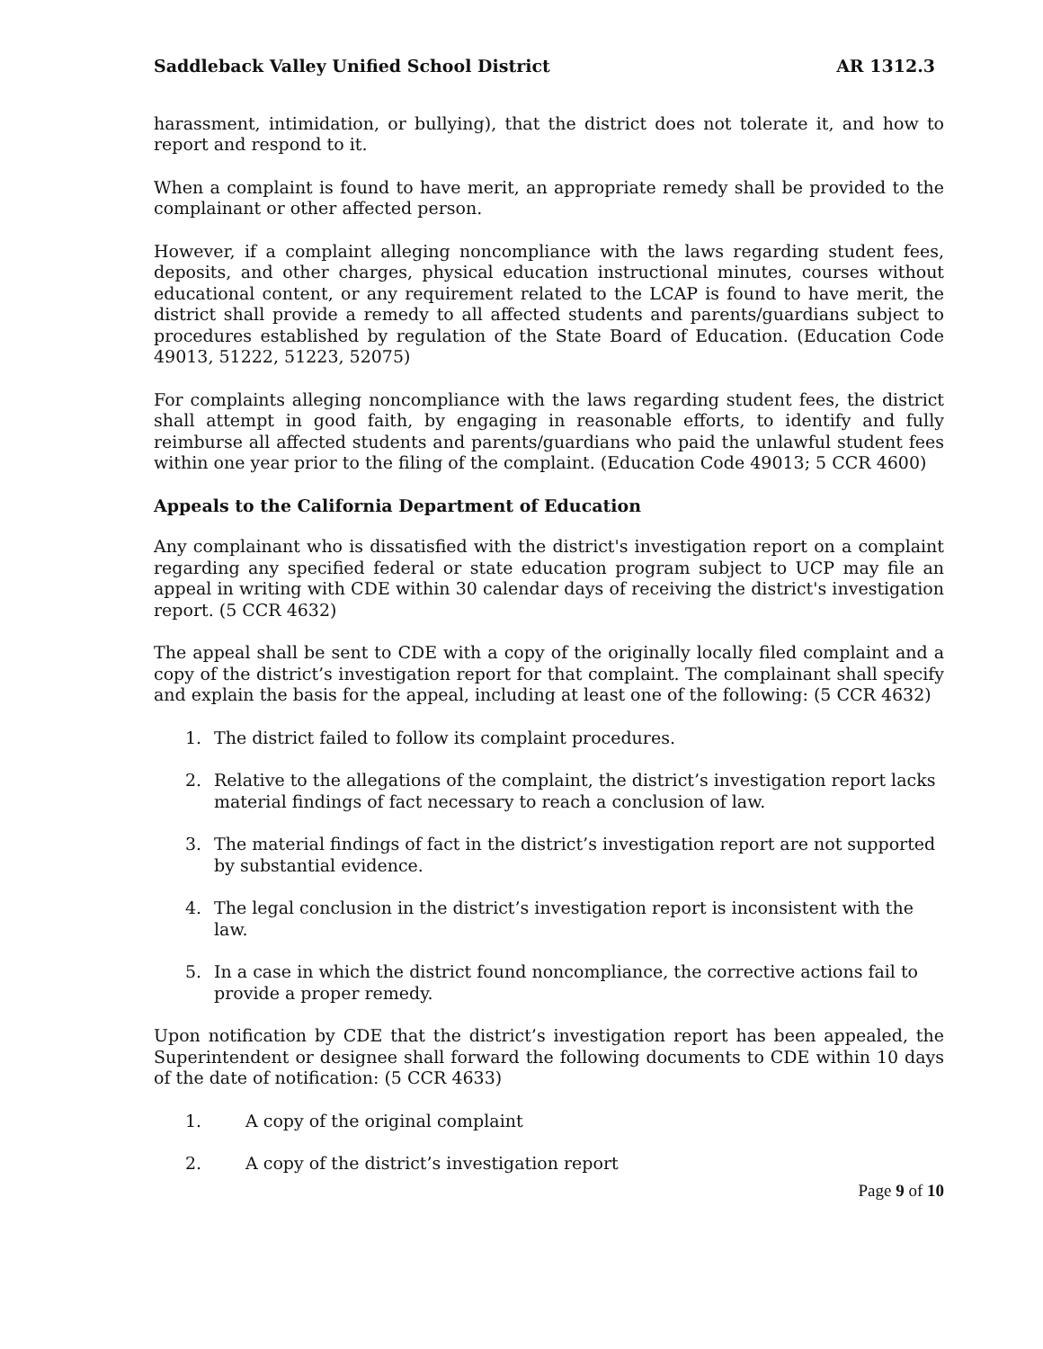Saddleback Valley Unified School District AR 1312.3
harassment, intimidation, or bullying), that the district does not tolerate it, and how to report and respond to it.
When a complaint is found to have merit, an appropriate remedy shall be provided to the complainant or other affected person.
However, if a complaint alleging noncompliance with the laws regarding student fees, deposits, and other charges, physical education instructional minutes, courses without educational content, or any requirement related to the LCAP is found to have merit, the district shall provide a remedy to all affected students and parents/guardians subject to procedures established by regulation of the State Board of Education. (Education Code 49013, 51222, 51223, 52075)
For complaints alleging noncompliance with the laws regarding student fees, the district shall attempt in good faith, by engaging in reasonable efforts, to identify and fully reimburse all affected students and parents/guardians who paid the unlawful student fees within one year prior to the filing of the complaint. (Education Code 49013; 5 CCR 4600)
Appeals to the California Department of Education
Any complainant who is dissatisfied with the district's investigation report on a complaint regarding any specified federal or state education program subject to UCP may file an appeal in writing with CDE within 30 calendar days of receiving the district's investigation report. (5 CCR 4632)
The appeal shall be sent to CDE with a copy of the originally locally filed complaint and a copy of the district’s investigation report for that complaint. The complainant shall specify and explain the basis for the appeal, including at least one of the following: (5 CCR 4632)
1. The district failed to follow its complaint procedures.
2. Relative to the allegations of the complaint, the district’s investigation report lacks material findings of fact necessary to reach a conclusion of law.
3. The material findings of fact in the district’s investigation report are not supported by substantial evidence.
4. The legal conclusion in the district’s investigation report is inconsistent with the law.
5. In a case in which the district found noncompliance, the corrective actions fail to provide a proper remedy.
Upon notification by CDE that the district’s investigation report has been appealed, the Superintendent or designee shall forward the following documents to CDE within 10 days of the date of notification: (5 CCR 4633)
1. A copy of the original complaint
2. A copy of the district’s investigation report
Page 9 of 10